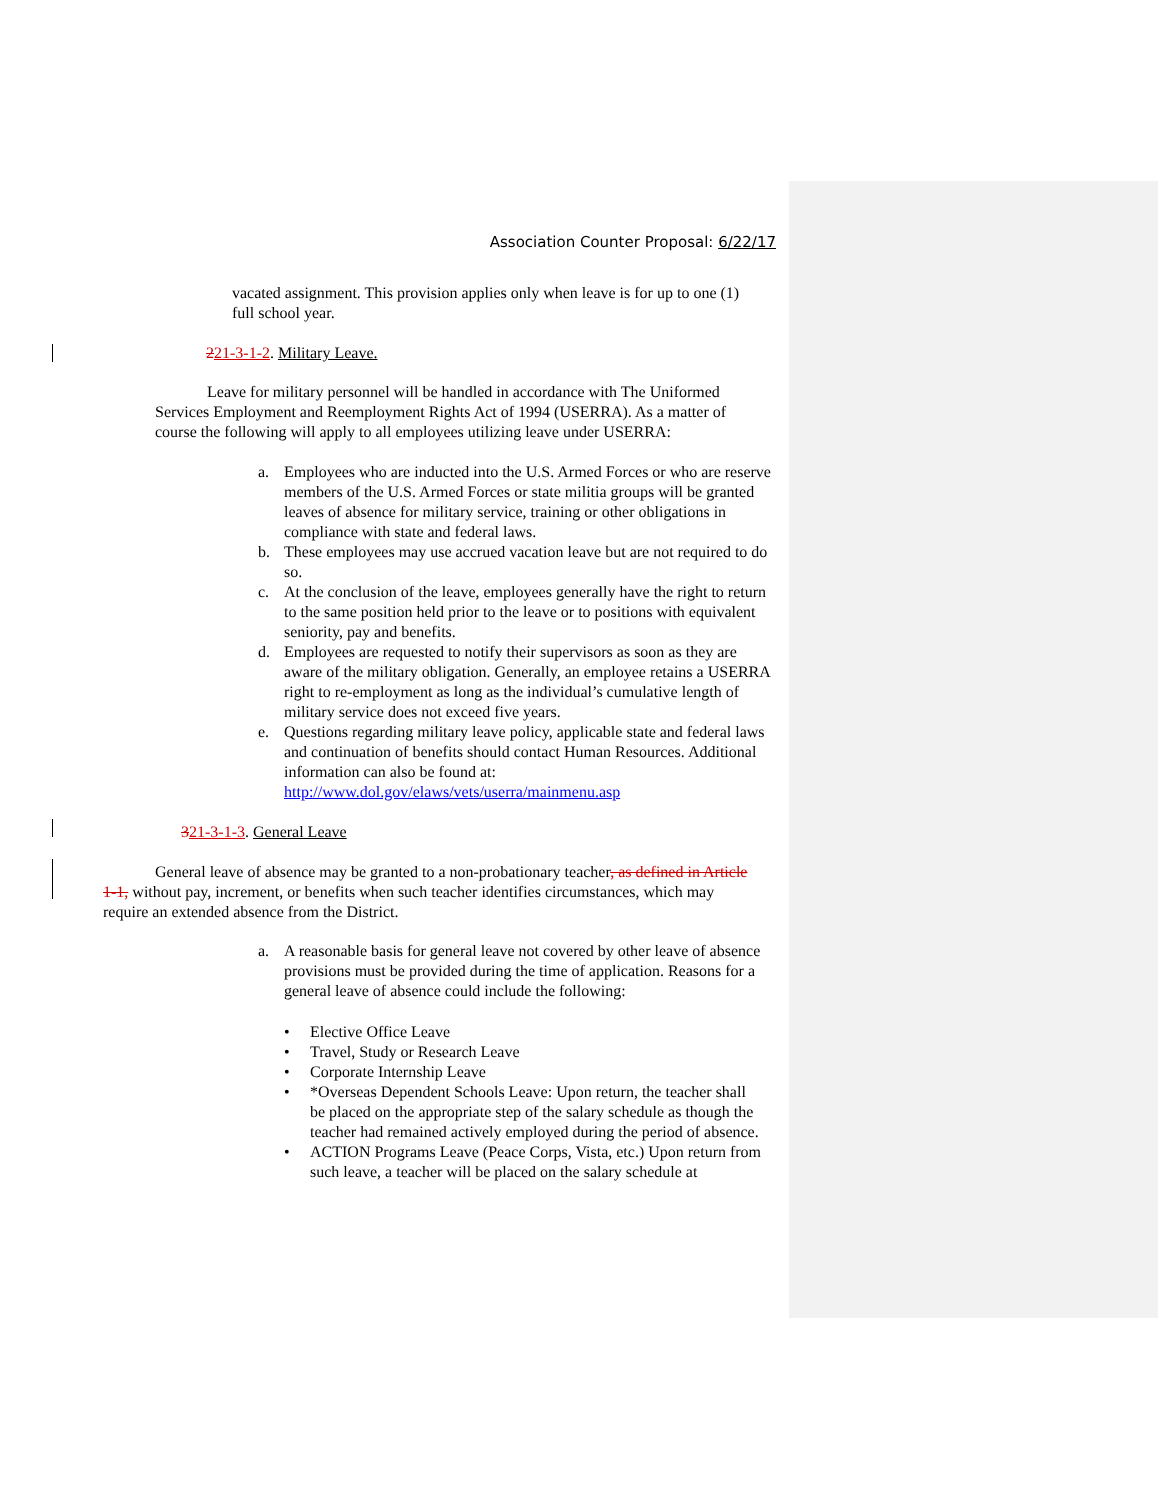Association Counter Proposal: 6/22/17
vacated assignment. This provision applies only when leave is for up to one (1) full school year.
221-3-1-2. Military Leave.
Leave for military personnel will be handled in accordance with The Uniformed Services Employment and Reemployment Rights Act of 1994 (USERRA). As a matter of course the following will apply to all employees utilizing leave under USERRA:
a. Employees who are inducted into the U.S. Armed Forces or who are reserve members of the U.S. Armed Forces or state militia groups will be granted leaves of absence for military service, training or other obligations in compliance with state and federal laws.
b. These employees may use accrued vacation leave but are not required to do so.
c. At the conclusion of the leave, employees generally have the right to return to the same position held prior to the leave or to positions with equivalent seniority, pay and benefits.
d. Employees are requested to notify their supervisors as soon as they are aware of the military obligation. Generally, an employee retains a USERRA right to re-employment as long as the individual’s cumulative length of military service does not exceed five years.
e. Questions regarding military leave policy, applicable state and federal laws and continuation of benefits should contact Human Resources. Additional information can also be found at: http://www.dol.gov/elaws/vets/userra/mainmenu.asp
321-3-1-3. General Leave
General leave of absence may be granted to a non-probationary teacher, as defined in Article 1-1, without pay, increment, or benefits when such teacher identifies circumstances, which may require an extended absence from the District.
a. A reasonable basis for general leave not covered by other leave of absence provisions must be provided during the time of application. Reasons for a general leave of absence could include the following:
• Elective Office Leave
• Travel, Study or Research Leave
• Corporate Internship Leave
• *Overseas Dependent Schools Leave: Upon return, the teacher shall be placed on the appropriate step of the salary schedule as though the teacher had remained actively employed during the period of absence.
• ACTION Programs Leave (Peace Corps, Vista, etc.) Upon return from such leave, a teacher will be placed on the salary schedule at